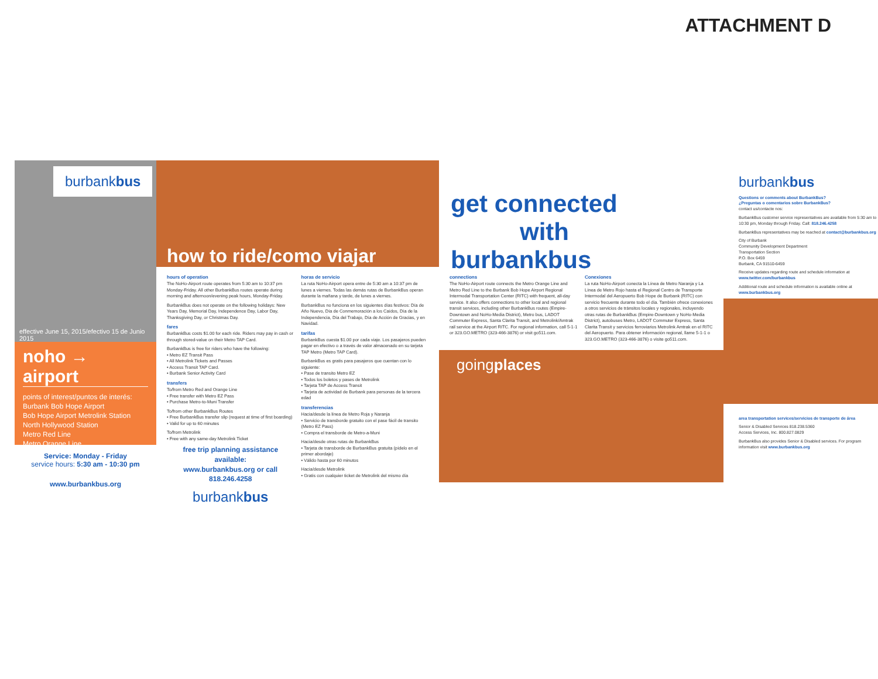ATTACHMENT D
burbankbus
effective June 15, 2015/efectivo 15 de Junio 2015
noho → airport
points of interest/puntos de interés:
Burbank Bob Hope Airport
Bob Hope Airport Metrolink Station
North Hollywood Station
Metro Red Line
Metro Orange Line
Service: Monday - Friday
service hours: 5:30 am - 10:30 pm
www.burbankbus.org
how to ride/como viajar
hours of operation
The NoHo-Airport route operates from 5:30 am to 10:37 pm Monday-Friday. All other BurbankBus routes operate during morning and afternoon/evening peak hours, Monday-Friday.
BurbankBus does not operate on the following holidays: New Years Day, Memorial Day, Independence Day, Labor Day, Thanksgiving Day, or Christmas Day.
fares
BurbankBus costs $1.00 for each ride. Riders may pay in cash or through stored-value on their Metro TAP Card.
BurbankBus is free for riders who have the following:
• Metro EZ Transit Pass
• All Metrolink Tickets and Passes
• Access Transit TAP Card.
• Burbank Senior Activity Card
transfers
To/from Metro Red and Orange Line
• Free transfer with Metro EZ Pass
• Purchase Metro-to-Muni Transfer
To/from other BurbankBus Routes
• Free BurbankBus transfer slip (request at time of first boarding)
• Valid for up to 60 minutes
To/from Metrolink
• Free with any same-day Metrolink Ticket
free trip planning assistance available:
www.burbankbus.org or call 818.246.4258
burbankbus
horas de servicio
La ruta NoHo-Airport opera entre de 5:30 am a 10:37 pm de lunes a viernes. Todas las demás rutas de BurbankBus operan durante la mañana y tarde, de lunes a viernes.
BurbankBus no funciona en los siguientes días festivos: Día de Año Nuevo, Día de Conmemoración a los Caídos, Día de la Independencia, Día del Trabajo, Día de Acción de Gracias, y en Navidad.
tarifas
BurbankBus cuesta $1.00 por cada viaje. Los pasajeros pueden pagar en efectivo o a través de valor almacenado en su tarjeta TAP Metro (Metro TAP Card).
BurbankBus es gratis para pasajeros que cuentan con lo siguiente:
• Pase de transito Metro EZ
• Todos los boletos y pases de Metrolink
• Tarjeta TAP de Access Transit
• Tarjeta de actividad de Burbank para personas de la tercera edad
transferencias
Hacia/desde la línea de Metro Roja y Naranja
• Servicio de transborde gratuito con el pase fácil de transito (Metro EZ Pass)
• Compra el transborde de Metro-a-Muni
Hacia/desde otras rutas de BurbankBus
• Tarjeta de transborde de BurbankBus gratuita (pídelo en el primer abordaje)
• Válido hasta por 60 minutos
Hacia/desde Metrolink
• Gratis con cualquier ticket de Metrolink del mismo día
get connected
with burbankbus
connections
The NoHo-Airport route connects the Metro Orange Line and Metro Red Line to the Burbank Bob Hope Airport Regional Intermodal Transportation Center (RITC) with frequent, all-day service. It also offers connections to other local and regional transit services, including other BurbankBus routes (Empire-Downtown and NoHo-Media District), Metro bus, LADOT Commuter Express, Santa Clarita Transit, and Metrolink/Amtrak rail service at the Airport RITC. For regional information, call 5-1-1 or 323.GO.METRO (323-466-3876) or visit go511.com.
Conexiones
La ruta NoHo-Airport conecta la Línea de Metro Naranja y La Línea de Metro Rojo hasta el Regional Centro de Transporte Intermodal del Aeropuerto Bob Hope de Burbank (RITC) con servicio frecuente durante todo el día. También ofrece conexiones a otros servicios de tránsitos locales y regionales, incluyendo otras rutas de BurbankBus (Empire-Downtown y NoHo-Media District), autobuses Metro, LADOT Commuter Express, Santa Clarita Transit y servicios ferroviarios Metrolink Amtrak en el RITC del Aeropuerto. Para obtener información regional, llame 5-1-1 o 323.GO.METRO (323-466-3876) o visite go511.com.
goingplaces
burbankbus
Questions or comments about BurbankBus?
¿Preguntas o comentarios sobre BurbankBus?
contact us/contacte nos:
BurbankBus customer service representatives are available from 5:30 am to 10:30 pm, Monday through Friday. Call: 818.246.4258
BurbankBus representatives may be reached at contact@burbankbus.org
City of Burbank
Community Development Department
Transportation Section
P.O. Box 6459
Burbank, CA 91510-6459
Receive updates regarding route and schedule information at www.twitter.com/burbankbus
Additional route and schedule information is available online at www.burbankbus.org
area transportation services/servicios de transporte de área
Senior & Disabled Services 818.238.5360
Access Services, Inc. 800.827.0829
BurbankBus also provides Senior & Disabled services. For program information visit www.burbankbus.org